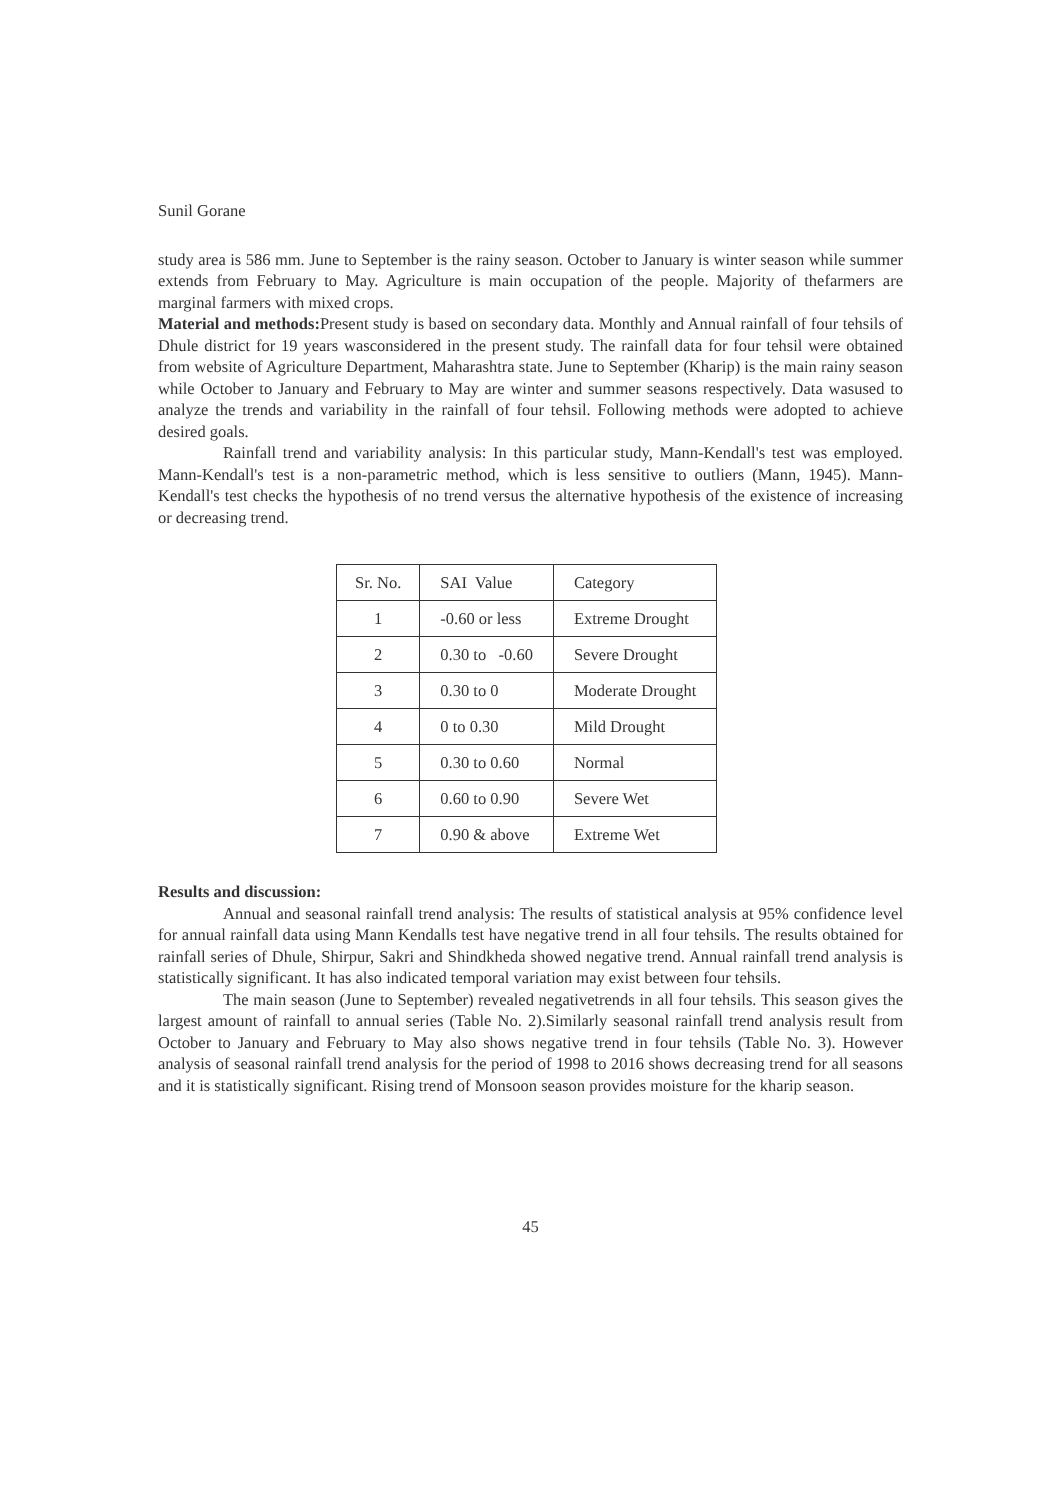Sunil Gorane
study area is 586 mm. June to September is the rainy season. October to January is winter season while summer extends from February to May. Agriculture is main occupation of the people. Majority of thefarmers are marginal farmers with mixed crops.
Material and methods: Present study is based on secondary data. Monthly and Annual rainfall of four tehsils of Dhule district for 19 years wasconsidered in the present study. The rainfall data for four tehsil were obtained from website of Agriculture Department, Maharashtra state. June to September (Kharip) is the main rainy season while October to January and February to May are winter and summer seasons respectively. Data wasused to analyze the trends and variability in the rainfall of four tehsil. Following methods were adopted to achieve desired goals.
Rainfall trend and variability analysis: In this particular study, Mann-Kendall's test was employed. Mann-Kendall's test is a non-parametric method, which is less sensitive to outliers (Mann, 1945). Mann-Kendall's test checks the hypothesis of no trend versus the alternative hypothesis of the existence of increasing or decreasing trend.
| Sr. No. | SAI Value | Category |
| 1 | -0.60 or less | Extreme Drought |
| 2 | 0.30 to -0.60 | Severe Drought |
| 3 | 0.30 to 0 | Moderate Drought |
| 4 | 0 to 0.30 | Mild Drought |
| 5 | 0.30 to 0.60 | Normal |
| 6 | 0.60 to 0.90 | Severe Wet |
| 7 | 0.90 & above | Extreme Wet |
Results and discussion:
Annual and seasonal rainfall trend analysis: The results of statistical analysis at 95% confidence level for annual rainfall data using Mann Kendalls test have negative trend in all four tehsils. The results obtained for rainfall series of Dhule, Shirpur, Sakri and Shindkheda showed negative trend. Annual rainfall trend analysis is statistically significant. It has also indicated temporal variation may exist between four tehsils.
The main season (June to September) revealed negativetrends in all four tehsils. This season gives the largest amount of rainfall to annual series (Table No. 2).Similarly seasonal rainfall trend analysis result from October to January and February to May also shows negative trend in four tehsils (Table No. 3). However analysis of seasonal rainfall trend analysis for the period of 1998 to 2016 shows decreasing trend for all seasons and it is statistically significant. Rising trend of Monsoon season provides moisture for the kharip season.
45